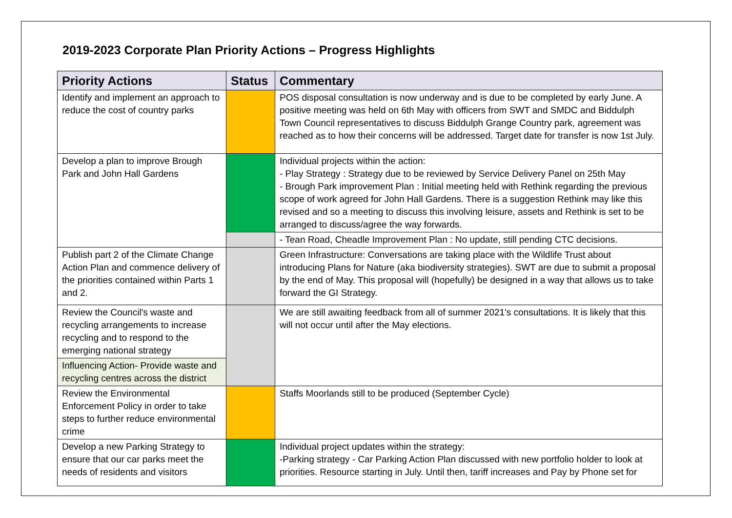2019-2023 Corporate Plan Priority Actions – Progress Highlights
| Priority Actions | Status | Commentary |
| --- | --- | --- |
| Identify and implement an approach to reduce the cost of country parks | | POS disposal consultation is now underway and is due to be completed by early June. A positive meeting was held on 6th May with officers from SWT and SMDC and Biddulph Town Council representatives to discuss Biddulph Grange Country park, agreement was reached as to how their concerns will be addressed. Target date for transfer is now 1st July. |
| Develop a plan to improve Brough Park and John Hall Gardens | | Individual projects within the action: - Play Strategy : Strategy due to be reviewed by Service Delivery Panel on 25th May - Brough Park improvement Plan : Initial meeting held with Rethink regarding the previous scope of work agreed for John Hall Gardens. There is a suggestion Rethink may like this revised and so a meeting to discuss this involving leisure, assets and Rethink is set to be arranged to discuss/agree the way forwards. |
| | | - Tean Road, Cheadle Improvement Plan : No update, still pending CTC decisions. |
| Publish part 2 of the Climate Change Action Plan and commence delivery of the priorities contained within Parts 1 and 2. | | Green Infrastructure: Conversations are taking place with the Wildlife Trust about introducing Plans for Nature (aka biodiversity strategies). SWT are due to submit a proposal by the end of May. This proposal will (hopefully) be designed in a way that allows us to take forward the GI Strategy. |
| Review the Council's waste and recycling arrangements to increase recycling and to respond to the emerging national strategy | | We are still awaiting feedback from all of summer 2021's consultations. It is likely that this will not occur until after the May elections. |
| Influencing Action- Provide waste and recycling centres across the district | | |
| Review the Environmental Enforcement Policy in order to take steps to further reduce environmental crime | | Staffs Moorlands still to be produced (September Cycle) |
| Develop a new Parking Strategy to ensure that our car parks meet the needs of residents and visitors | | Individual project updates within the strategy: -Parking strategy - Car Parking Action Plan discussed with new portfolio holder to look at priorities. Resource starting in July. Until then, tariff increases and Pay by Phone set for |